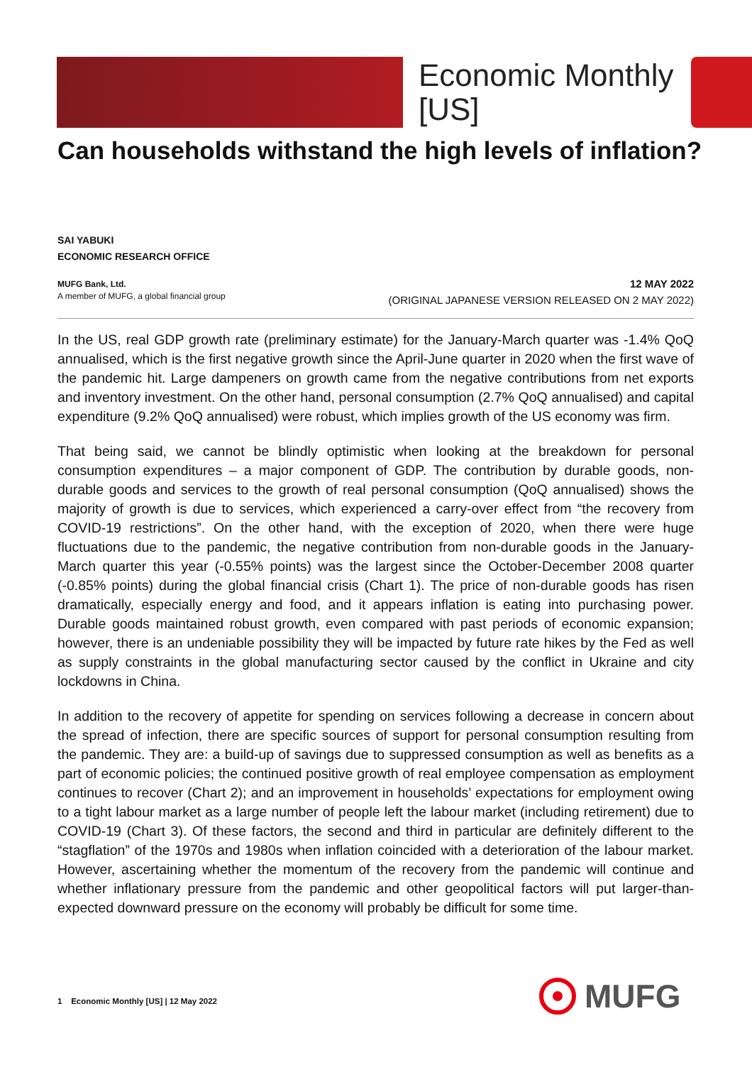Economic Monthly
[US]
Can households withstand the high levels of inflation?
SAI YABUKI
ECONOMIC RESEARCH OFFICE
MUFG Bank, Ltd.
A member of MUFG, a global financial group
12 MAY 2022
(ORIGINAL JAPANESE VERSION RELEASED ON 2 MAY 2022)
In the US, real GDP growth rate (preliminary estimate) for the January-March quarter was -1.4% QoQ annualised, which is the first negative growth since the April-June quarter in 2020 when the first wave of the pandemic hit. Large dampeners on growth came from the negative contributions from net exports and inventory investment. On the other hand, personal consumption (2.7% QoQ annualised) and capital expenditure (9.2% QoQ annualised) were robust, which implies growth of the US economy was firm.
That being said, we cannot be blindly optimistic when looking at the breakdown for personal consumption expenditures – a major component of GDP. The contribution by durable goods, non-durable goods and services to the growth of real personal consumption (QoQ annualised) shows the majority of growth is due to services, which experienced a carry-over effect from “the recovery from COVID-19 restrictions”. On the other hand, with the exception of 2020, when there were huge fluctuations due to the pandemic, the negative contribution from non-durable goods in the January-March quarter this year (-0.55% points) was the largest since the October-December 2008 quarter (-0.85% points) during the global financial crisis (Chart 1). The price of non-durable goods has risen dramatically, especially energy and food, and it appears inflation is eating into purchasing power. Durable goods maintained robust growth, even compared with past periods of economic expansion; however, there is an undeniable possibility they will be impacted by future rate hikes by the Fed as well as supply constraints in the global manufacturing sector caused by the conflict in Ukraine and city lockdowns in China.
In addition to the recovery of appetite for spending on services following a decrease in concern about the spread of infection, there are specific sources of support for personal consumption resulting from the pandemic. They are: a build-up of savings due to suppressed consumption as well as benefits as a part of economic policies; the continued positive growth of real employee compensation as employment continues to recover (Chart 2); and an improvement in households’ expectations for employment owing to a tight labour market as a large number of people left the labour market (including retirement) due to COVID-19 (Chart 3). Of these factors, the second and third in particular are definitely different to the “stagflation” of the 1970s and 1980s when inflation coincided with a deterioration of the labour market. However, ascertaining whether the momentum of the recovery from the pandemic will continue and whether inflationary pressure from the pandemic and other geopolitical factors will put larger-than-expected downward pressure on the economy will probably be difficult for some time.
1 Economic Monthly [US] | 12 May 2022
MUFG